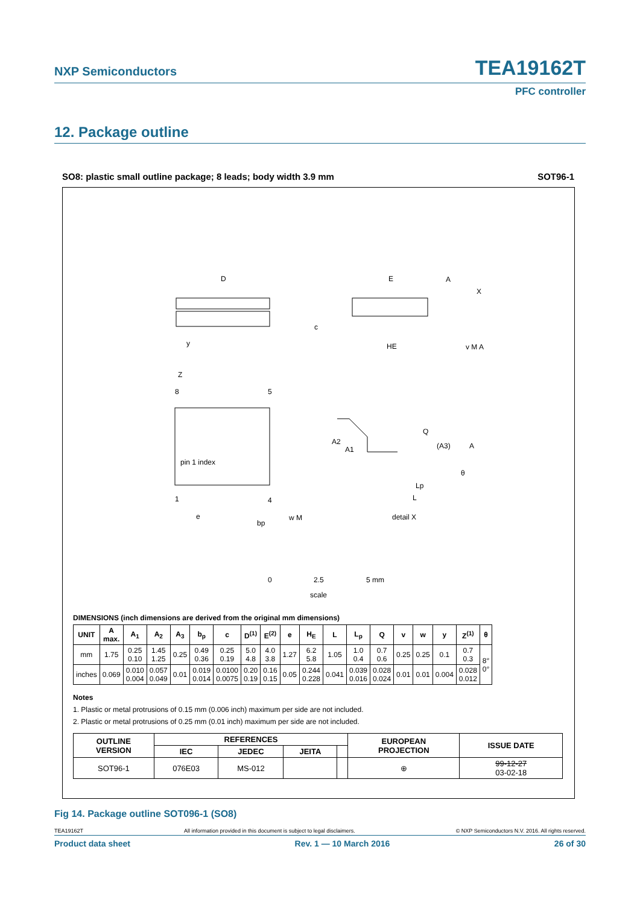NXP Semiconductors TEA19162T
PFC controller
12. Package outline
SO8: plastic small outline package; 8 leads; body width 3.9 mm SOT96-1
D
E
HE
c
y
Z
8
5
1
4
pin 1 index
e
bp
w M
A2
A1
Q
(A3)
A
Lp
L
θ
detail X
A
X
v M A
0
2.5
5 mm
scale
DIMENSIONS (inch dimensions are derived from the original mm dimensions)
| UNIT | A max. | A<sub>1</sub> | A<sub>2</sub> | A<sub>3</sub> | b<sub>p</sub> | c | D<sup>(1)</sup> | E<sup>(2)</sup> | e | H<sub>E</sub> | L | L<sub>p</sub> | Q | v | w | y | Z<sup>(1)</sup> | θ |
| --- | --- | --- | --- | --- | --- | --- | --- | --- | --- | --- | --- | --- | --- | --- | --- | --- | --- | --- |
| mm | 1.75 | 0.25 0.10 | 1.45 1.25 | 0.25 | 0.49 0.36 | 0.25 0.19 | 5.0 4.8 | 4.0 3.8 | 1.27 | 6.2 5.8 | 1.05 | 1.0 0.4 | 0.7 0.6 | 0.25 | 0.25 | 0.1 | 0.7 0.3 | 8° 0° |
| inches | 0.069 | 0.010 0.004 | 0.057 0.049 | 0.01 | 0.019 0.014 | 0.0100 0.0075 | 0.20 0.19 | 0.16 0.15 | 0.05 | 0.244 0.228 | 0.041 | 0.039 0.016 | 0.028 0.024 | 0.01 | 0.01 | 0.004 | 0.028 0.012 | |
Notes
1. Plastic or metal protrusions of 0.15 mm (0.006 inch) maximum per side are not included.
2. Plastic or metal protrusions of 0.25 mm (0.01 inch) maximum per side are not included.
| OUTLINE VERSION | REFERENCES | | | | EUROPEAN PROJECTION | ISSUE DATE |
| --- | --- | --- | --- | --- | --- | --- |
| | IEC | JEDEC | JEITA | | | |
| SOT96-1 | 076E03 | MS-012 | | | ⊕ | 99-12-27 03-02-18 |
Fig 14. Package outline SOT096-1 (SO8)
TEA19162T All information provided in this document is subject to legal disclaimers. © NXP Semiconductors N.V. 2016. All rights reserved.
Product data sheet Rev. 1 — 10 March 2016 26 of 30